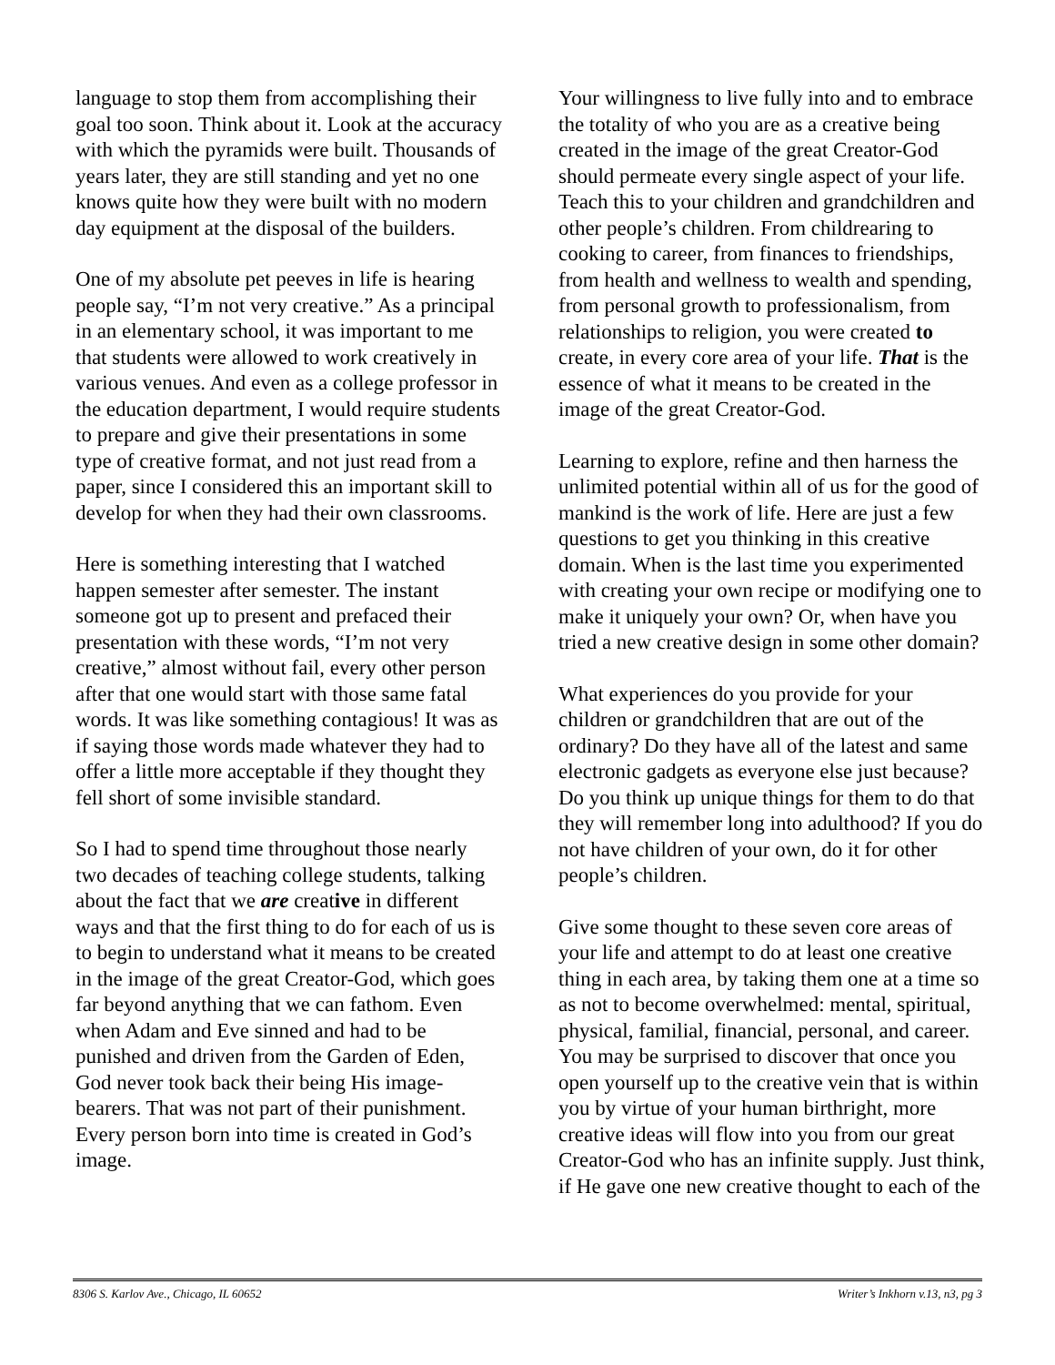language to stop them from accomplishing their goal too soon. Think about it. Look at the accuracy with which the pyramids were built. Thousands of years later, they are still standing and yet no one knows quite how they were built with no modern day equipment at the disposal of the builders.
One of my absolute pet peeves in life is hearing people say, “I’m not very creative.” As a principal in an elementary school, it was important to me that students were allowed to work creatively in various venues. And even as a college professor in the education department, I would require students to prepare and give their presentations in some type of creative format, and not just read from a paper, since I considered this an important skill to develop for when they had their own classrooms.
Here is something interesting that I watched happen semester after semester. The instant someone got up to present and prefaced their presentation with these words, “I’m not very creative,” almost without fail, every other person after that one would start with those same fatal words. It was like something contagious! It was as if saying those words made whatever they had to offer a little more acceptable if they thought they fell short of some invisible standard.
So I had to spend time throughout those nearly two decades of teaching college students, talking about the fact that we are creative in different ways and that the first thing to do for each of us is to begin to understand what it means to be created in the image of the great Creator-God, which goes far beyond anything that we can fathom. Even when Adam and Eve sinned and had to be punished and driven from the Garden of Eden, God never took back their being His image-bearers. That was not part of their punishment. Every person born into time is created in God’s image.
Your willingness to live fully into and to embrace the totality of who you are as a creative being created in the image of the great Creator-God should permeate every single aspect of your life. Teach this to your children and grandchildren and other people’s children. From childrearing to cooking to career, from finances to friendships, from health and wellness to wealth and spending, from personal growth to professionalism, from relationships to religion, you were created to create, in every core area of your life. That is the essence of what it means to be created in the image of the great Creator-God.
Learning to explore, refine and then harness the unlimited potential within all of us for the good of mankind is the work of life. Here are just a few questions to get you thinking in this creative domain. When is the last time you experimented with creating your own recipe or modifying one to make it uniquely your own? Or, when have you tried a new creative design in some other domain?
What experiences do you provide for your children or grandchildren that are out of the ordinary? Do they have all of the latest and same electronic gadgets as everyone else just because? Do you think up unique things for them to do that they will remember long into adulthood? If you do not have children of your own, do it for other people’s children.
Give some thought to these seven core areas of your life and attempt to do at least one creative thing in each area, by taking them one at a time so as not to become overwhelmed: mental, spiritual, physical, familial, financial, personal, and career. You may be surprised to discover that once you open yourself up to the creative vein that is within you by virtue of your human birthright, more creative ideas will flow into you from our great Creator-God who has an infinite supply. Just think, if He gave one new creative thought to each of the
8306 S. Karlov Ave., Chicago, IL 60652 Writer’s Inkhorn v.13, n3, pg 3